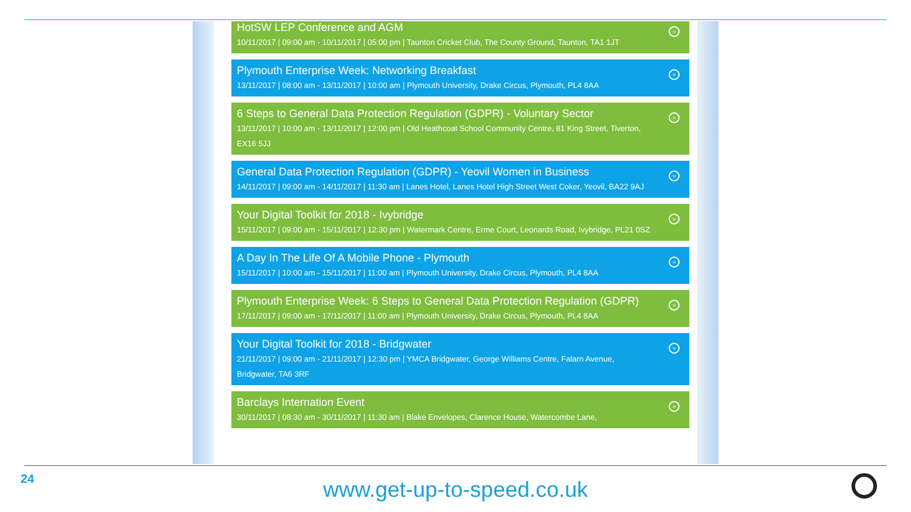HotSW LEP Conference and AGM
10/11/2017 | 09:00 am - 10/11/2017 | 05:00 pm | Taunton Cricket Club, The County Ground, Taunton, TA1 1JT
»
Plymouth Enterprise Week: Networking Breakfast
13/11/2017 | 08:00 am - 13/11/2017 | 10:00 am | Plymouth University, Drake Circus, Plymouth, PL4 8AA
»
6 Steps to General Data Protection Regulation (GDPR) - Voluntary Sector
13/11/2017 | 10:00 am - 13/11/2017 | 12:00 pm | Old Heathcoat School Community Centre, 81 King Street, Tiverton, EX16 5JJ
»
General Data Protection Regulation (GDPR) - Yeovil Women in Business
14/11/2017 | 09:00 am - 14/11/2017 | 11:30 am | Lanes Hotel, Lanes Hotel High Street West Coker, Yeovil, BA22 9AJ
»
Your Digital Toolkit for 2018 - Ivybridge
15/11/2017 | 09:00 am - 15/11/2017 | 12:30 pm | Watermark Centre, Erme Court, Leonards Road, Ivybridge, PL21 0SZ
»
A Day In The Life Of A Mobile Phone - Plymouth
15/11/2017 | 10:00 am - 15/11/2017 | 11:00 am | Plymouth University, Drake Circus, Plymouth, PL4 8AA
»
Plymouth Enterprise Week: 6 Steps to General Data Protection Regulation (GDPR)
17/11/2017 | 09:00 am - 17/11/2017 | 11:00 am | Plymouth University, Drake Circus, Plymouth, PL4 8AA
»
Your Digital Toolkit for 2018 - Bridgwater
21/11/2017 | 09:00 am - 21/11/2017 | 12:30 pm | YMCA Bridgwater, George Williams Centre, Falarn Avenue, Bridgwater, TA6 3RF
»
Barclays Internation Event
30/11/2017 | 08:30 am - 30/11/2017 | 11:30 am | Blake Envelopes, Clarence House, Watercombe Lane,
»
24
www.get-up-to-speed.co.uk